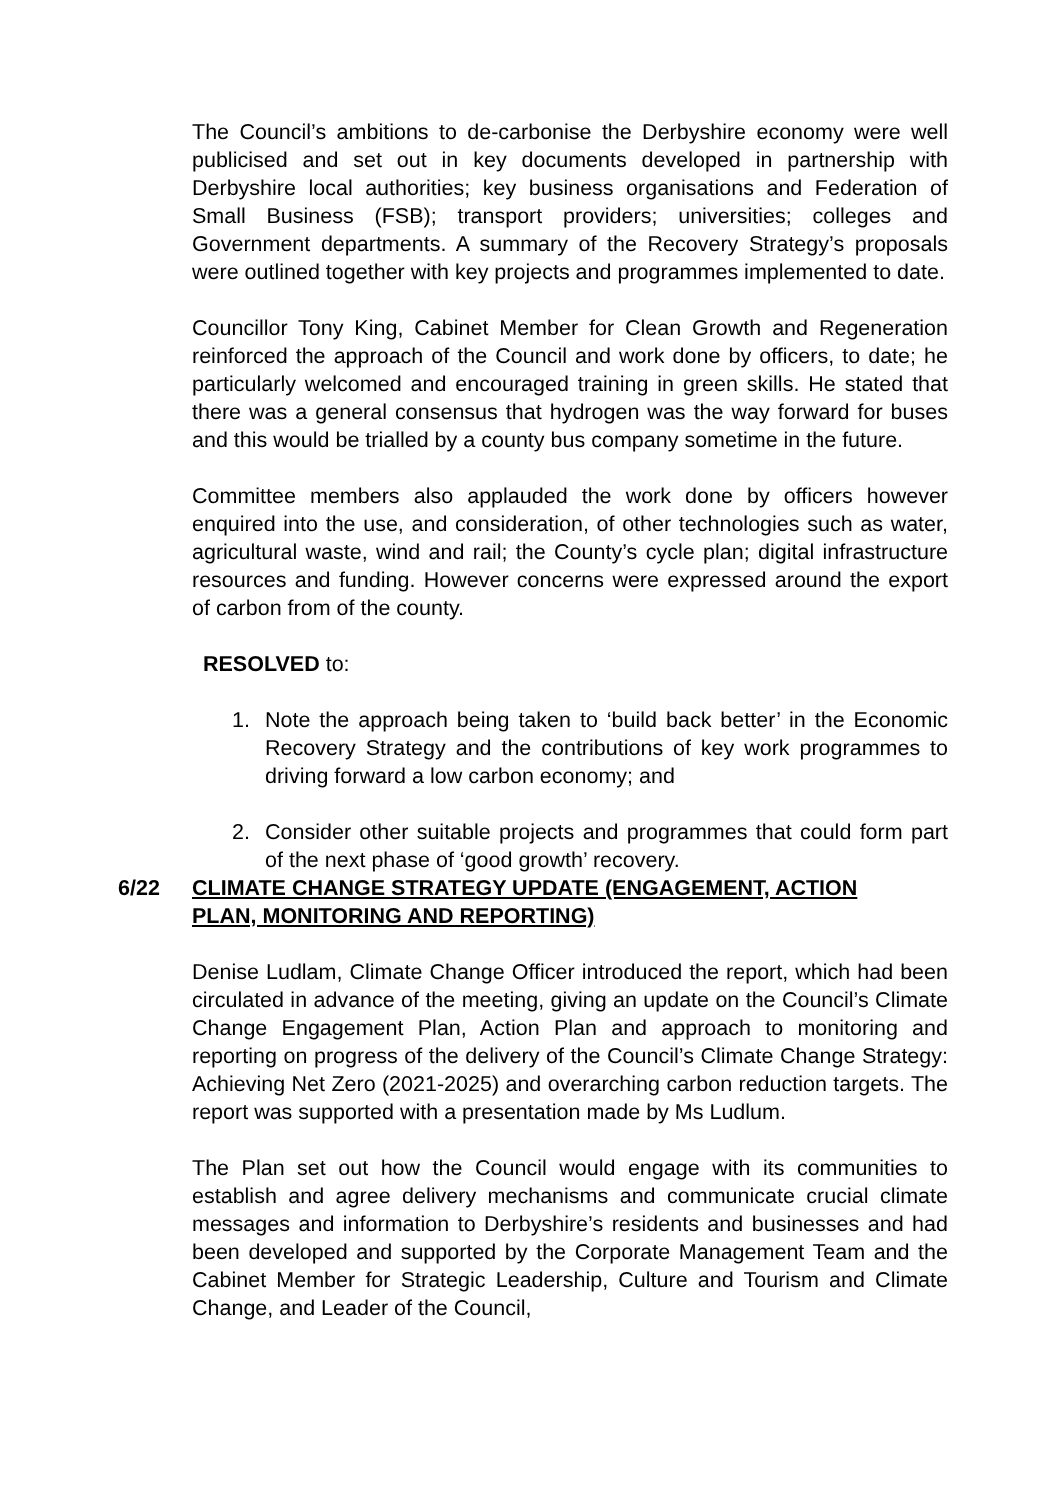The Council’s ambitions to de-carbonise the Derbyshire economy were well publicised and set out in key documents developed in partnership with Derbyshire local authorities; key business organisations and Federation of Small Business (FSB); transport providers; universities; colleges and Government departments. A summary of the Recovery Strategy’s proposals were outlined together with key projects and programmes implemented to date.
Councillor Tony King, Cabinet Member for Clean Growth and Regeneration reinforced the approach of the Council and work done by officers, to date; he particularly welcomed and encouraged training in green skills. He stated that there was a general consensus that hydrogen was the way forward for buses and this would be trialled by a county bus company sometime in the future.
Committee members also applauded the work done by officers however enquired into the use, and consideration, of other technologies such as water, agricultural waste, wind and rail; the County’s cycle plan; digital infrastructure resources and funding. However concerns were expressed around the export of carbon from of the county.
RESOLVED to:
1. Note the approach being taken to ‘build back better’ in the Economic Recovery Strategy and the contributions of key work programmes to driving forward a low carbon economy; and
2. Consider other suitable projects and programmes that could form part of the next phase of ‘good growth’ recovery.
6/22 CLIMATE CHANGE STRATEGY UPDATE (ENGAGEMENT, ACTION PLAN, MONITORING AND REPORTING)
Denise Ludlam, Climate Change Officer introduced the report, which had been circulated in advance of the meeting, giving an update on the Council’s Climate Change Engagement Plan, Action Plan and approach to monitoring and reporting on progress of the delivery of the Council’s Climate Change Strategy: Achieving Net Zero (2021-2025) and overarching carbon reduction targets. The report was supported with a presentation made by Ms Ludlum.
The Plan set out how the Council would engage with its communities to establish and agree delivery mechanisms and communicate crucial climate messages and information to Derbyshire’s residents and businesses and had been developed and supported by the Corporate Management Team and the Cabinet Member for Strategic Leadership, Culture and Tourism and Climate Change, and Leader of the Council,